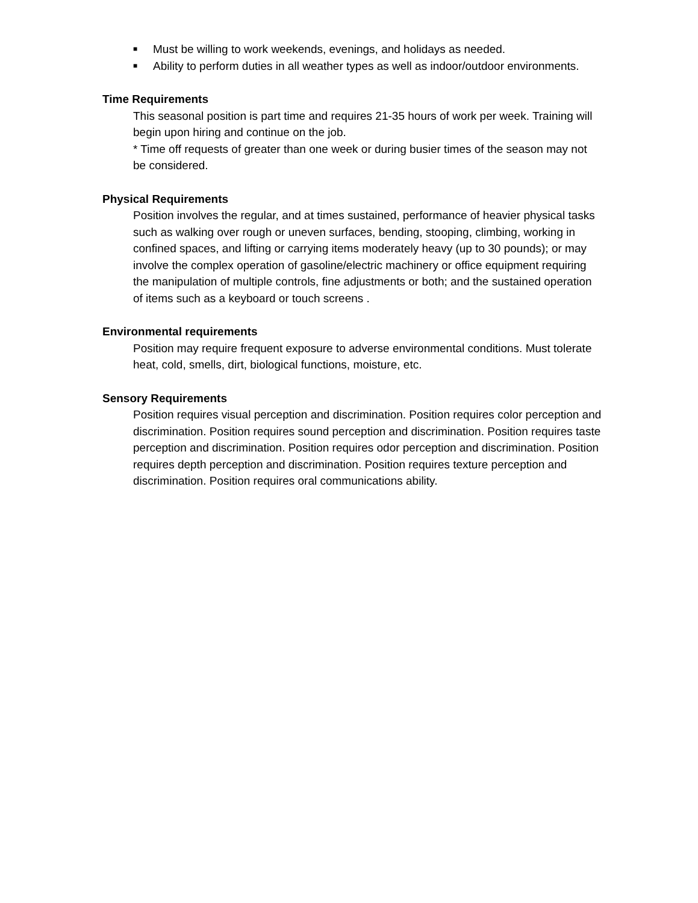■ Must be willing to work weekends, evenings, and holidays as needed.
■ Ability to perform duties in all weather types as well as indoor/outdoor environments.
Time Requirements
This seasonal position is part time and requires 21-35 hours of work per week. Training will begin upon hiring and continue on the job.
* Time off requests of greater than one week or during busier times of the season may not be considered.
Physical Requirements
Position involves the regular, and at times sustained, performance of heavier physical tasks such as walking over rough or uneven surfaces, bending, stooping, climbing, working in confined spaces, and lifting or carrying items moderately heavy (up to 30 pounds); or may involve the complex operation of gasoline/electric machinery or office equipment requiring the manipulation of multiple controls, fine adjustments or both; and the sustained operation of items such as a keyboard or touch screens .
Environmental requirements
Position may require frequent exposure to adverse environmental conditions. Must tolerate heat, cold, smells, dirt, biological functions, moisture, etc.
Sensory Requirements
Position requires visual perception and discrimination. Position requires color perception and discrimination. Position requires sound perception and discrimination. Position requires taste perception and discrimination. Position requires odor perception and discrimination. Position requires depth perception and discrimination. Position requires texture perception and discrimination. Position requires oral communications ability.